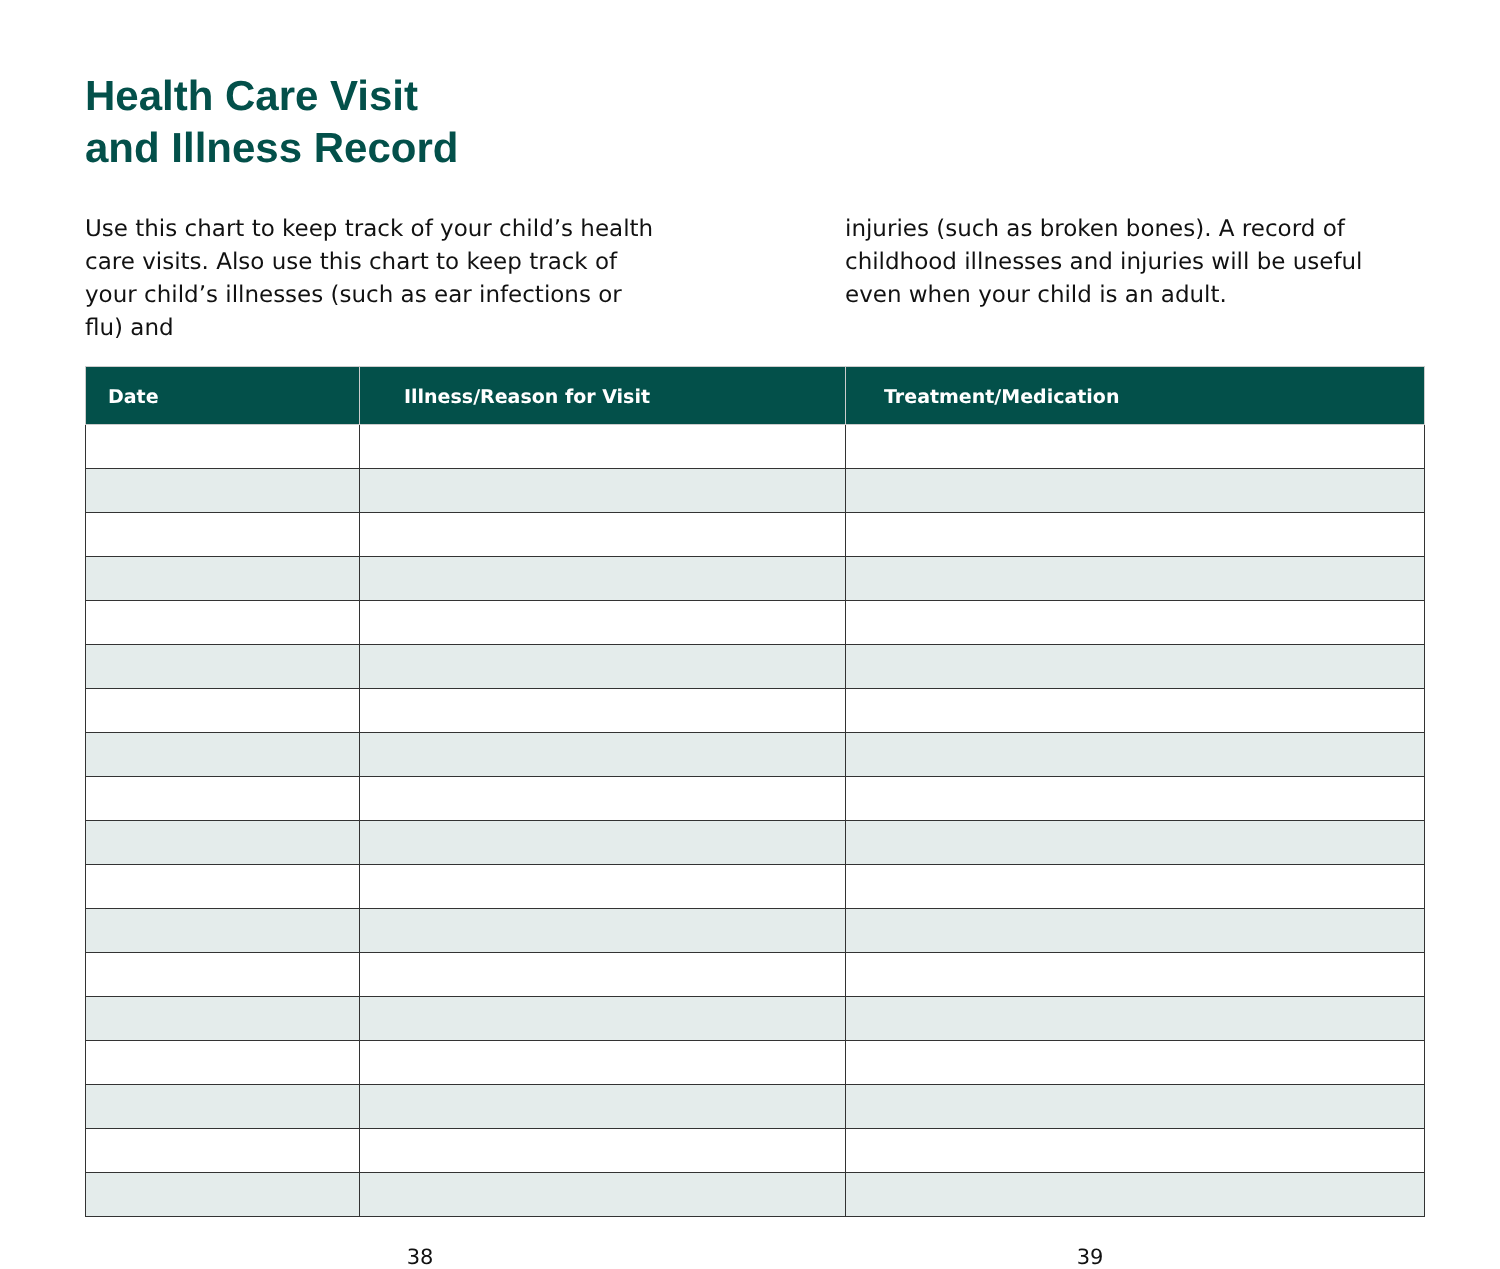Health Care Visit
and Illness Record
Use this chart to keep track of your child’s health care visits. Also use this chart to keep track of your child’s illnesses (such as ear infections or flu) and
injuries (such as broken bones). A record of childhood illnesses and injuries will be useful even when your child is an adult.
| Date | Illness/Reason for Visit | Treatment/Medication |
| --- | --- | --- |
38 39